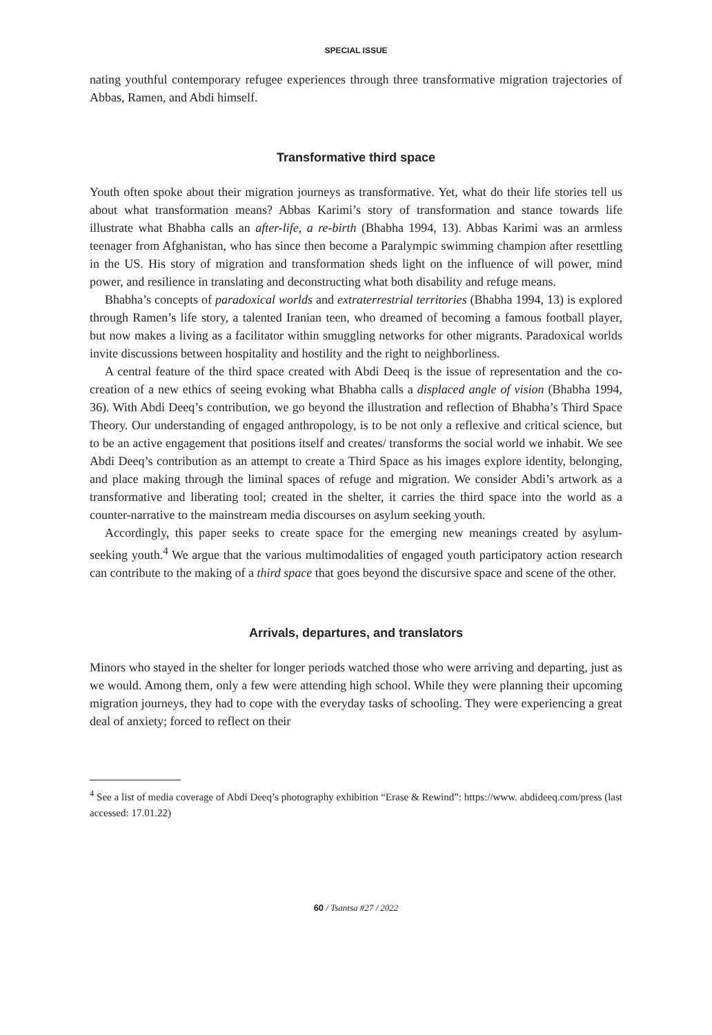SPECIAL ISSUE
nating youthful contemporary refugee experiences through three transformative migration trajectories of Abbas, Ramen, and Abdi himself.
Transformative third space
Youth often spoke about their migration journeys as transformative. Yet, what do their life stories tell us about what transformation means? Abbas Karimi’s story of transformation and stance towards life illustrate what Bhabha calls an after-life, a re-birth (Bhabha 1994, 13). Abbas Karimi was an armless teenager from Afghanistan, who has since then become a Paralympic swimming champion after resettling in the US. His story of migration and transformation sheds light on the influence of will power, mind power, and resilience in translating and deconstructing what both disability and refuge means.
Bhabha’s concepts of paradoxical worlds and extraterrestrial territories (Bhabha 1994, 13) is explored through Ramen’s life story, a talented Iranian teen, who dreamed of becoming a famous football player, but now makes a living as a facilitator within smuggling networks for other migrants. Paradoxical worlds invite discussions between hospitality and hostility and the right to neighborliness.
A central feature of the third space created with Abdi Deeq is the issue of representation and the co-creation of a new ethics of seeing evoking what Bhabha calls a displaced angle of vision (Bhabha 1994, 36). With Abdi Deeq’s contribution, we go beyond the illustration and reflection of Bhabha’s Third Space Theory. Our understanding of engaged anthropology, is to be not only a reflexive and critical science, but to be an active engagement that positions itself and creates/ transforms the social world we inhabit. We see Abdi Deeq’s contribution as an attempt to create a Third Space as his images explore identity, belonging, and place making through the liminal spaces of refuge and migration. We consider Abdi’s artwork as a transformative and liberating tool; created in the shelter, it carries the third space into the world as a counter-narrative to the mainstream media discourses on asylum seeking youth.
Accordingly, this paper seeks to create space for the emerging new meanings created by asylum-seeking youth.<sup>4</sup> We argue that the various multimodalities of engaged youth participatory action research can contribute to the making of a third space that goes beyond the discursive space and scene of the other.
Arrivals, departures, and translators
Minors who stayed in the shelter for longer periods watched those who were arriving and departing, just as we would. Among them, only a few were attending high school. While they were planning their upcoming migration journeys, they had to cope with the everyday tasks of schooling. They were experiencing a great deal of anxiety; forced to reflect on their
<sup>4</sup> See a list of media coverage of Abdi Deeq’s photography exhibition “Erase & Rewind”: https://www. abdideeq.com/press (last accessed: 17.01.22)
60 / Tsantsa #27 / 2022